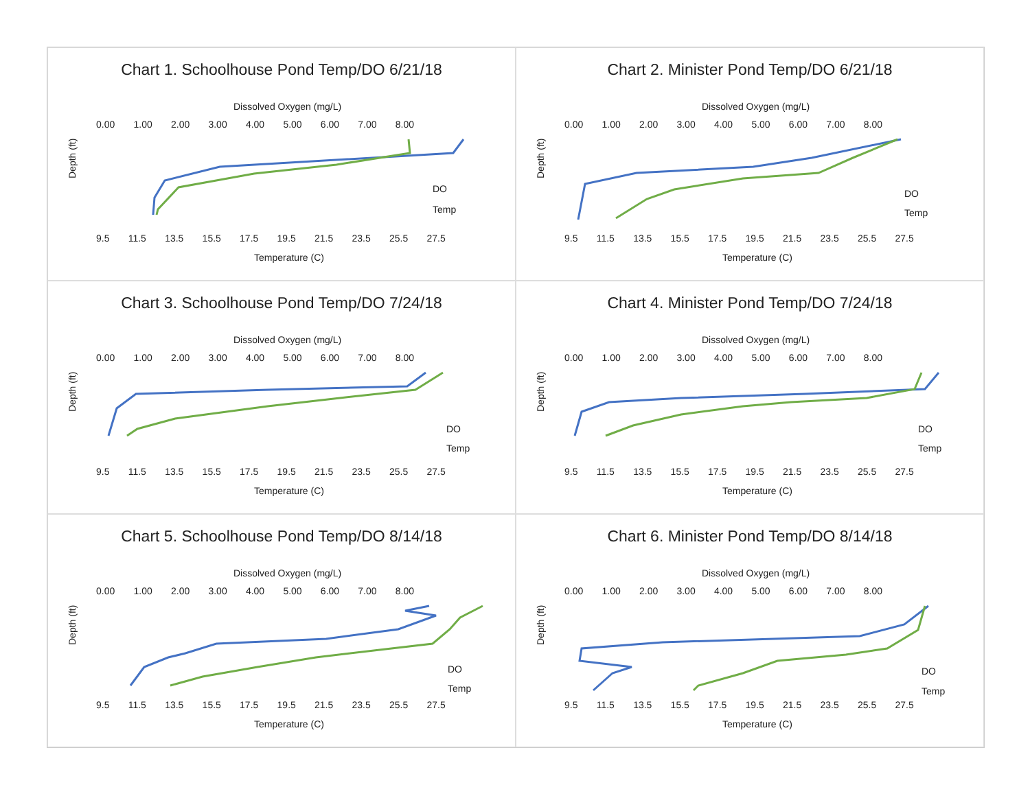Chart 1. Schoolhouse Pond Temp/DO 6/21/18
Dissolved Oxygen (mg/L)
0.00 1.00 2.00 3.00 4.00 5.00 6.00 7.00 8.00
9.5 11.5 13.5 15.5 17.5 19.5 21.5 23.5 25.5 27.5
Temperature (C)
Depth (ft)
DO
Temp
Chart 2. Minister Pond Temp/DO 6/21/18
Dissolved Oxygen (mg/L)
0.00 1.00 2.00 3.00 4.00 5.00 6.00 7.00 8.00
9.5 11.5 13.5 15.5 17.5 19.5 21.5 23.5 25.5 27.5
Temperature (C)
Depth (ft)
DO
Temp
Chart 3. Schoolhouse Pond Temp/DO 7/24/18
Dissolved Oxygen (mg/L)
0.00 1.00 2.00 3.00 4.00 5.00 6.00 7.00 8.00
9.5 11.5 13.5 15.5 17.5 19.5 21.5 23.5 25.5 27.5
Temperature (C)
Depth (ft)
DO
Temp
Chart 4. Minister Pond Temp/DO 7/24/18
Dissolved Oxygen (mg/L)
0.00 1.00 2.00 3.00 4.00 5.00 6.00 7.00 8.00
9.5 11.5 13.5 15.5 17.5 19.5 21.5 23.5 25.5 27.5
Temperature (C)
Depth (ft)
DO
Temp
Chart 5. Schoolhouse Pond Temp/DO 8/14/18
Dissolved Oxygen (mg/L)
0.00 1.00 2.00 3.00 4.00 5.00 6.00 7.00 8.00
9.5 11.5 13.5 15.5 17.5 19.5 21.5 23.5 25.5 27.5
Temperature (C)
Depth (ft)
DO
Temp
Chart 6. Minister Pond Temp/DO 8/14/18
Dissolved Oxygen (mg/L)
0.00 1.00 2.00 3.00 4.00 5.00 6.00 7.00 8.00
9.5 11.5 13.5 15.5 17.5 19.5 21.5 23.5 25.5 27.5
Temperature (C)
Depth (ft)
DO
Temp